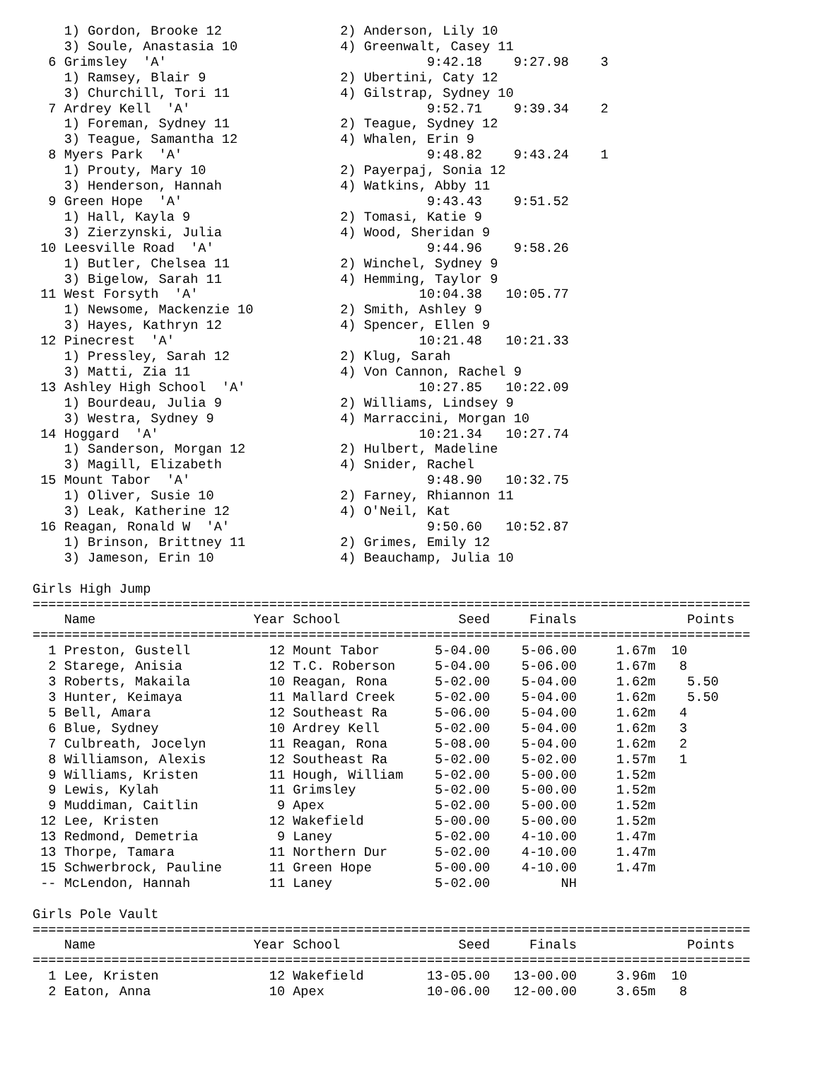1) Gordon, Brooke 12               2) Anderson, Lily 10
    3) Soule, Anastasia 10             4) Greenwalt, Casey 11
  6 Grimsley  'A'                                 9:42.18    9:27.98    3
    1) Ramsey, Blair 9                 2) Ubertini, Caty 12
    3) Churchill, Tori 11              4) Gilstrap, Sydney 10
  7 Ardrey Kell  'A'                              9:52.71    9:39.34    2
    1) Foreman, Sydney 11              2) Teague, Sydney 12
    3) Teague, Samantha 12             4) Whalen, Erin 9
  8 Myers Park  'A'                               9:48.82    9:43.24    1
    1) Prouty, Mary 10                 2) Payerpaj, Sonia 12
    3) Henderson, Hannah               4) Watkins, Abby 11
  9 Green Hope  'A'                               9:43.43    9:51.52
    1) Hall, Kayla 9                   2) Tomasi, Katie 9
    3) Zierzynski, Julia               4) Wood, Sheridan 9
 10 Leesville Road  'A'                           9:44.96    9:58.26
    1) Butler, Chelsea 11              2) Winchel, Sydney 9
    3) Bigelow, Sarah 11               4) Hemming, Taylor 9
 11 West Forsyth  'A'                            10:04.38   10:05.77
    1) Newsome, Mackenzie 10           2) Smith, Ashley 9
    3) Hayes, Kathryn 12               4) Spencer, Ellen 9
 12 Pinecrest  'A'                               10:21.48   10:21.33
    1) Pressley, Sarah 12              2) Klug, Sarah
    3) Matti, Zia 11                   4) Von Cannon, Rachel 9
 13 Ashley High School  'A'                      10:27.85   10:22.09
    1) Bourdeau, Julia 9               2) Williams, Lindsey 9
    3) Westra, Sydney 9                4) Marraccini, Morgan 10
 14 Hoggard  'A'                                 10:21.34   10:27.74
    1) Sanderson, Morgan 12            2) Hulbert, Madeline
    3) Magill, Elizabeth               4) Snider, Rachel
 15 Mount Tabor  'A'                              9:48.90   10:32.75
    1) Oliver, Susie 10                2) Farney, Rhiannon 11
    3) Leak, Katherine 12              4) O'Neil, Kat
 16 Reagan, Ronald W  'A'                         9:50.60   10:52.87
    1) Brinson, Brittney 11            2) Grimes, Emily 12
    3) Jameson, Erin 10                4) Beauchamp, Julia 10

Girls High Jump
===========================================================================================
    Name                    Year School               Seed     Finals              Points
===========================================================================================
  1 Preston, Gustell          12 Mount Tabor       5-04.00    5-06.00     1.67m  10
  2 Starege, Anisia           12 T.C. Roberson     5-04.00    5-06.00     1.67m   8
  3 Roberts, Makaila          10 Reagan, Rona      5-02.00    5-04.00     1.62m    5.50
  3 Hunter, Keimaya           11 Mallard Creek     5-02.00    5-04.00     1.62m    5.50
  5 Bell, Amara               12 Southeast Ra      5-06.00    5-04.00     1.62m   4
  6 Blue, Sydney              10 Ardrey Kell       5-02.00    5-04.00     1.62m   3
  7 Culbreath, Jocelyn        11 Reagan, Rona      5-08.00    5-04.00     1.62m   2
  8 Williamson, Alexis        12 Southeast Ra      5-02.00    5-02.00     1.57m   1
  9 Williams, Kristen         11 Hough, William    5-02.00    5-00.00     1.52m
  9 Lewis, Kylah              11 Grimsley          5-02.00    5-00.00     1.52m
  9 Muddiman, Caitlin          9 Apex              5-02.00    5-00.00     1.52m
 12 Lee, Kristen              12 Wakefield         5-00.00    5-00.00     1.52m
 13 Redmond, Demetria          9 Laney             5-02.00    4-10.00     1.47m
 13 Thorpe, Tamara            11 Northern Dur      5-02.00    4-10.00     1.47m
 15 Schwerbrock, Pauline      11 Green Hope        5-00.00    4-10.00     1.47m
 -- McLendon, Hannah          11 Laney             5-02.00         NH

Girls Pole Vault
===========================================================================================
    Name                    Year School               Seed     Finals              Points
===========================================================================================
  1 Lee, Kristen              12 Wakefield        13-05.00   13-00.00     3.96m  10
  2 Eaton, Anna               10 Apex             10-06.00   12-00.00     3.65m   8